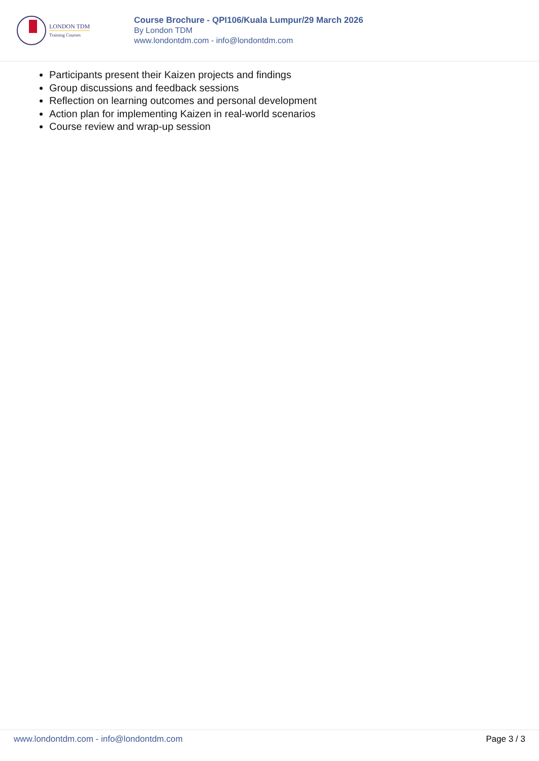LONDON TDM
Training Courses
Course Brochure - QPI106/Kuala Lumpur/29 March 2026
By London TDM
www.londontdm.com - info@londontdm.com
Participants present their Kaizen projects and findings
Group discussions and feedback sessions
Reflection on learning outcomes and personal development
Action plan for implementing Kaizen in real-world scenarios
Course review and wrap-up session
www.londontdm.com - info@londontdm.com Page 3 / 3